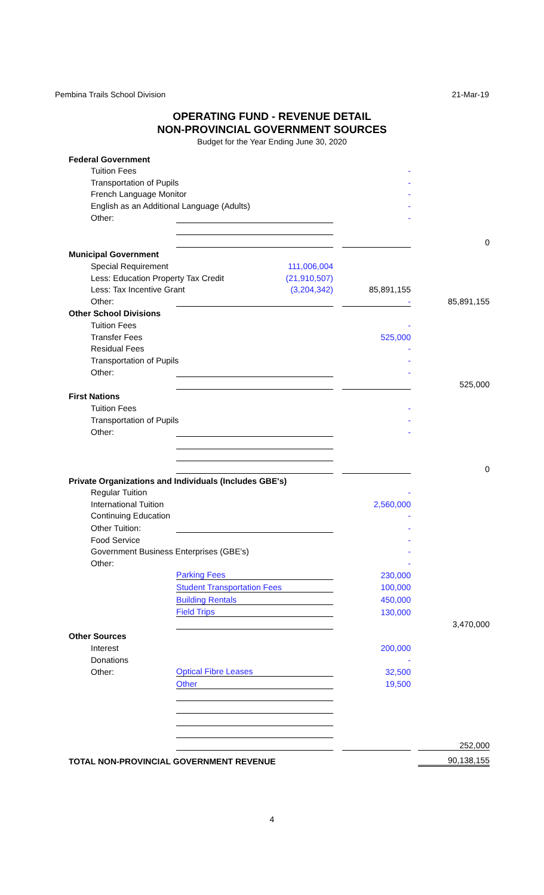Pembina Trails School Division 21-Mar-19
OPERATING FUND - REVENUE DETAIL
NON-PROVINCIAL GOVERNMENT SOURCES
Budget for the Year Ending June 30, 2020
| Federal Government | | | | | |
| Tuition Fees | | | - | | |
| Transportation of Pupils | | | - | | |
| French Language Monitor | | | - | | |
| English as an Additional Language (Adults) | | | - | | |
| Other: | | | - | | |
| | | | | | 0 |
| Municipal Government | | | | | |
| Special Requirement 111,006,004 | | | | | |
| Less: Education Property Tax Credit (21,910,507) | | | | | |
| Less: Tax Incentive Grant (3,204,342) | | | 85,891,155 | | |
| Other: | | | - | | 85,891,155 |
| Other School Divisions | | | | | |
| Tuition Fees | | | - | | |
| Transfer Fees | | | 525,000 | | |
| Residual Fees | | | - | | |
| Transportation of Pupils | | | - | | |
| Other: | | | - | | |
| | | | | | 525,000 |
| First Nations | | | | | |
| Tuition Fees | | | - | | |
| Transportation of Pupils | | | - | | |
| Other: | | | - | | |
| | | | | | 0 |
| Private Organizations and Individuals (Includes GBE's) | | | | | |
| Regular Tuition | | | - | | |
| International Tuition | | | 2,560,000 | | |
| Continuing Education | | | - | | |
| Other Tuition: | | | - | | |
| Food Service | | | - | | |
| Government Business Enterprises (GBE's) | | | - | | |
| Other: | | | - | | |
| | Parking Fees | | 230,000 | | |
| | Student Transportation Fees | | 100,000 | | |
| | Building Rentals | | 450,000 | | |
| | Field Trips | | 130,000 | | |
| | | | | | 3,470,000 |
| Other Sources | | | | | |
| Interest | | | 200,000 | | |
| Donations | | | - | | |
| Other: | Optical Fibre Leases | | 32,500 | | |
| | Other | | 19,500 | | |
| | | | | | 252,000 |
| TOTAL NON-PROVINCIAL GOVERNMENT REVENUE | | | | | 90,138,155 |
4